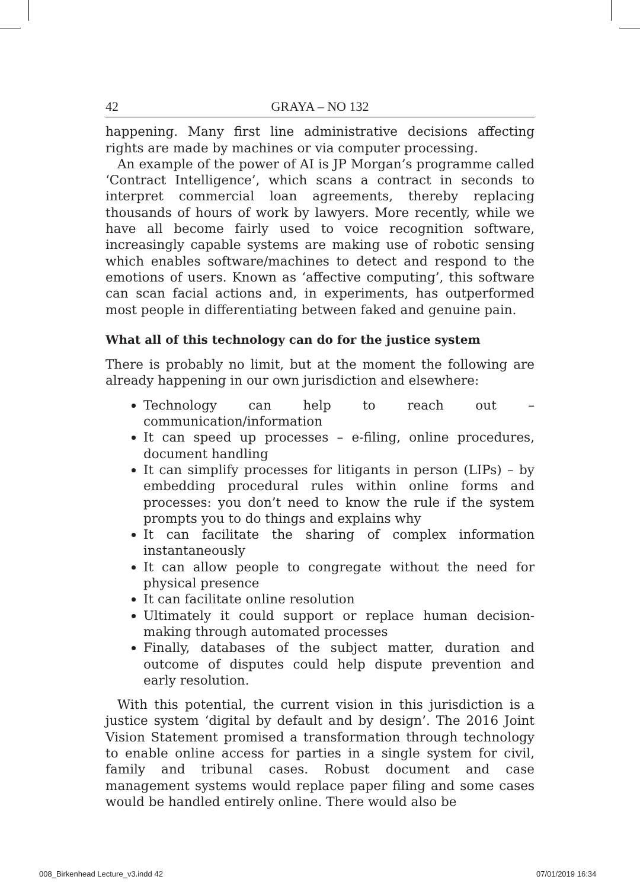42 GRAYA – NO 132
happening. Many first line administrative decisions affecting rights are made by machines or via computer processing.
An example of the power of AI is JP Morgan’s programme called ‘Contract Intelligence’, which scans a contract in seconds to interpret commercial loan agreements, thereby replacing thousands of hours of work by lawyers. More recently, while we have all become fairly used to voice recognition software, increasingly capable systems are making use of robotic sensing which enables software/machines to detect and respond to the emotions of users. Known as ‘affective computing’, this software can scan facial actions and, in experiments, has outperformed most people in differentiating between faked and genuine pain.
What all of this technology can do for the justice system
There is probably no limit, but at the moment the following are already happening in our own jurisdiction and elsewhere:
Technology can help to reach out – communication/information
It can speed up processes – e-filing, online procedures, document handling
It can simplify processes for litigants in person (LIPs) – by embedding procedural rules within online forms and processes: you don’t need to know the rule if the system prompts you to do things and explains why
It can facilitate the sharing of complex information instantaneously
It can allow people to congregate without the need for physical presence
It can facilitate online resolution
Ultimately it could support or replace human decision-making through automated processes
Finally, databases of the subject matter, duration and outcome of disputes could help dispute prevention and early resolution.
With this potential, the current vision in this jurisdiction is a justice system ‘digital by default and by design’. The 2016 Joint Vision Statement promised a transformation through technology to enable online access for parties in a single system for civil, family and tribunal cases. Robust document and case management systems would replace paper filing and some cases would be handled entirely online. There would also be
008_Birkenhead Lecture_v3.indd 42
07/01/2019 16:34